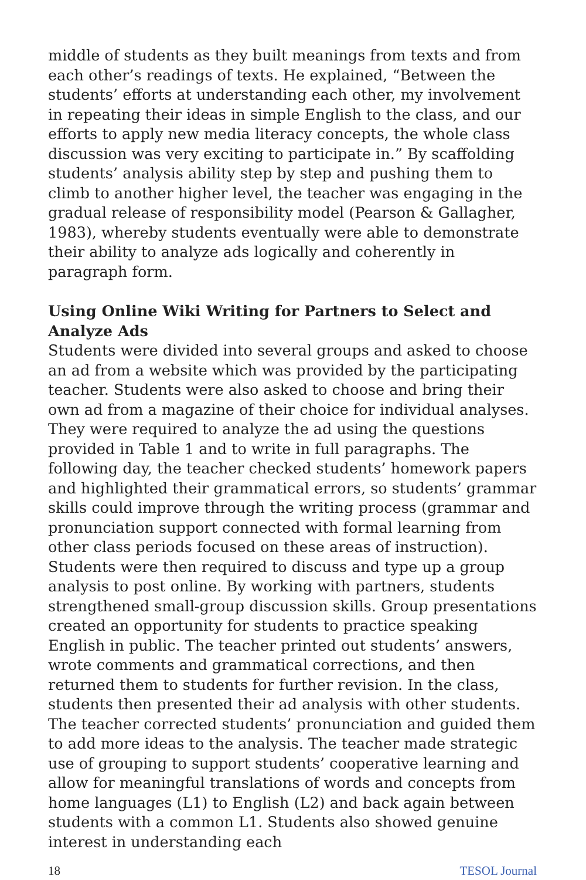middle of students as they built meanings from texts and from each other’s readings of texts. He explained, “Between the students’ efforts at understanding each other, my involvement in repeating their ideas in simple English to the class, and our efforts to apply new media literacy concepts, the whole class discussion was very exciting to participate in.” By scaffolding students’ analysis ability step by step and pushing them to climb to another higher level, the teacher was engaging in the gradual release of responsibility model (Pearson & Gallagher, 1983), whereby students eventually were able to demonstrate their ability to analyze ads logically and coherently in paragraph form.
Using Online Wiki Writing for Partners to Select and Analyze Ads
Students were divided into several groups and asked to choose an ad from a website which was provided by the participating teacher. Students were also asked to choose and bring their own ad from a magazine of their choice for individual analyses. They were required to analyze the ad using the questions provided in Table 1 and to write in full paragraphs. The following day, the teacher checked students’ homework papers and highlighted their grammatical errors, so students’ grammar skills could improve through the writing process (grammar and pronunciation support connected with formal learning from other class periods focused on these areas of instruction). Students were then required to discuss and type up a group analysis to post online. By working with partners, students strengthened small-group discussion skills. Group presentations created an opportunity for students to practice speaking English in public. The teacher printed out students’ answers, wrote comments and grammatical corrections, and then returned them to students for further revision. In the class, students then presented their ad analysis with other students. The teacher corrected students’ pronunciation and guided them to add more ideas to the analysis. The teacher made strategic use of grouping to support students’ cooperative learning and allow for meaningful translations of words and concepts from home languages (L1) to English (L2) and back again between students with a common L1. Students also showed genuine interest in understanding each
18 TESOL Journal